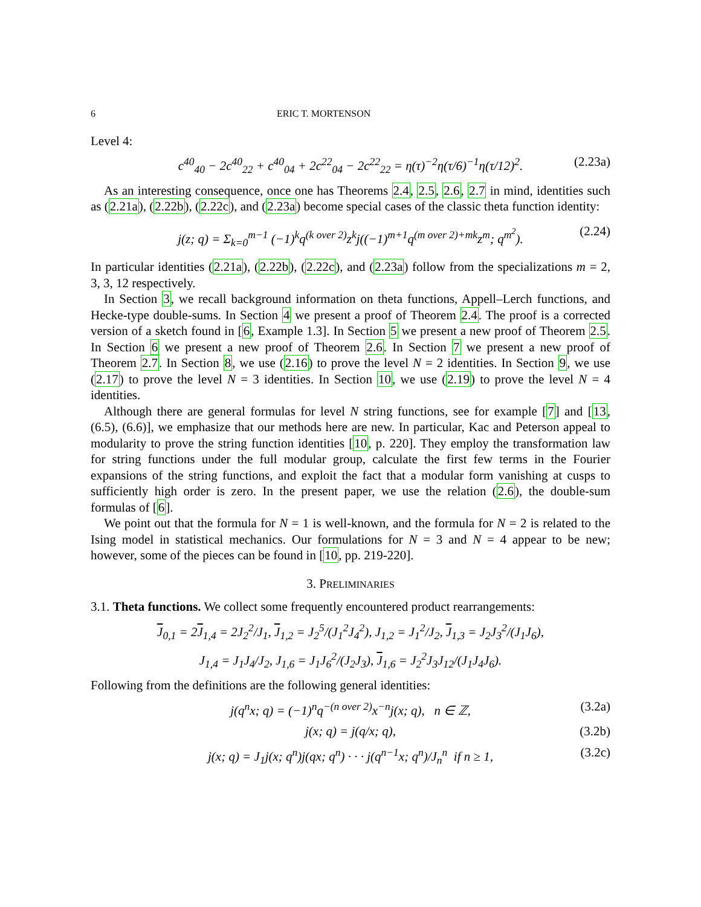6 ERIC T. MORTENSON
Level 4:
c<sup>40</sup><sub>40</sub> − 2c<sup>40</sup><sub>22</sub> + c<sup>40</sup><sub>04</sub> + 2c<sup>22</sup><sub>04</sub> − 2c<sup>22</sup><sub>22</sub> = η(τ)<sup>−2</sup>η(τ/6)<sup>−1</sup>η(τ/12)<sup>2</sup>. (2.23a)
As an interesting consequence, once one has Theorems 2.4, 2.5, 2.6, 2.7 in mind, identities such as (2.21a), (2.22b), (2.22c), and (2.23a) become special cases of the classic theta function identity:
j(z; q) = Σ<sub>k=0</sub><sup>m−1</sup> (−1)<sup>k</sup>q<sup>(k over 2)</sup>z<sup>k</sup>j((−1)<sup>m+1</sup>q<sup>(m over 2)+mk</sup>z<sup>m</sup>; q<sup>m<sup>2</sup></sup>). (2.24)
In particular identities (2.21a), (2.22b), (2.22c), and (2.23a) follow from the specializations m = 2, 3, 3, 12 respectively.
In Section 3, we recall background information on theta functions, Appell–Lerch functions, and Hecke-type double-sums. In Section 4 we present a proof of Theorem 2.4. The proof is a corrected version of a sketch found in [6, Example 1.3]. In Section 5 we present a new proof of Theorem 2.5. In Section 6 we present a new proof of Theorem 2.6. In Section 7 we present a new proof of Theorem 2.7. In Section 8, we use (2.16) to prove the level N = 2 identities. In Section 9, we use (2.17) to prove the level N = 3 identities. In Section 10, we use (2.19) to prove the level N = 4 identities.
Although there are general formulas for level N string functions, see for example [7] and [13, (6.5), (6.6)], we emphasize that our methods here are new. In particular, Kac and Peterson appeal to modularity to prove the string function identities [10, p. 220]. They employ the transformation law for string functions under the full modular group, calculate the first few terms in the Fourier expansions of the string functions, and exploit the fact that a modular form vanishing at cusps to sufficiently high order is zero. In the present paper, we use the relation (2.6), the double-sum formulas of [6].
We point out that the formula for N = 1 is well-known, and the formula for N = 2 is related to the Ising model in statistical mechanics. Our formulations for N = 3 and N = 4 appear to be new; however, some of the pieces can be found in [10, pp. 219-220].
3. PRELIMINARIES
3.1. Theta functions. We collect some frequently encountered product rearrangements:
J<sub>0,1</sub> = 2J<sub>1,4</sub> = 2J<sub>2</sub><sup>2</sup>/J<sub>1</sub>, J<sub>1,2</sub> = J<sub>2</sub><sup>5</sup>/(J<sub>1</sub><sup>2</sup>J<sub>4</sub><sup>2</sup>), J<sub>1,2</sub> = J<sub>1</sub><sup>2</sup>/J<sub>2</sub>, J<sub>1,3</sub> = J<sub>2</sub>J<sub>3</sub><sup>2</sup>/(J<sub>1</sub>J<sub>6</sub>),
J<sub>1,4</sub> = J<sub>1</sub>J<sub>4</sub>/J<sub>2</sub>, J<sub>1,6</sub> = J<sub>1</sub>J<sub>6</sub><sup>2</sup>/(J<sub>2</sub>J<sub>3</sub>), J<sub>1,6</sub> = J<sub>2</sub><sup>2</sup>J<sub>3</sub>J<sub>12</sub>/(J<sub>1</sub>J<sub>4</sub>J<sub>6</sub>).
Following from the definitions are the following general identities:
j(q<sup>n</sup>x; q) = (−1)<sup>n</sup>q<sup>−(n over 2)</sup>x<sup>−n</sup>j(x; q), n ∈ ℤ, (3.2a)
j(x; q) = j(q/x; q), (3.2b)
j(x; q) = J<sub>1</sub>j(x; q<sup>n</sup>)j(qx; q<sup>n</sup>) · · · j(q<sup>n−1</sup>x; q<sup>n</sup>)/J<sub>n</sub><sup>n</sup> if n ≥ 1, (3.2c)